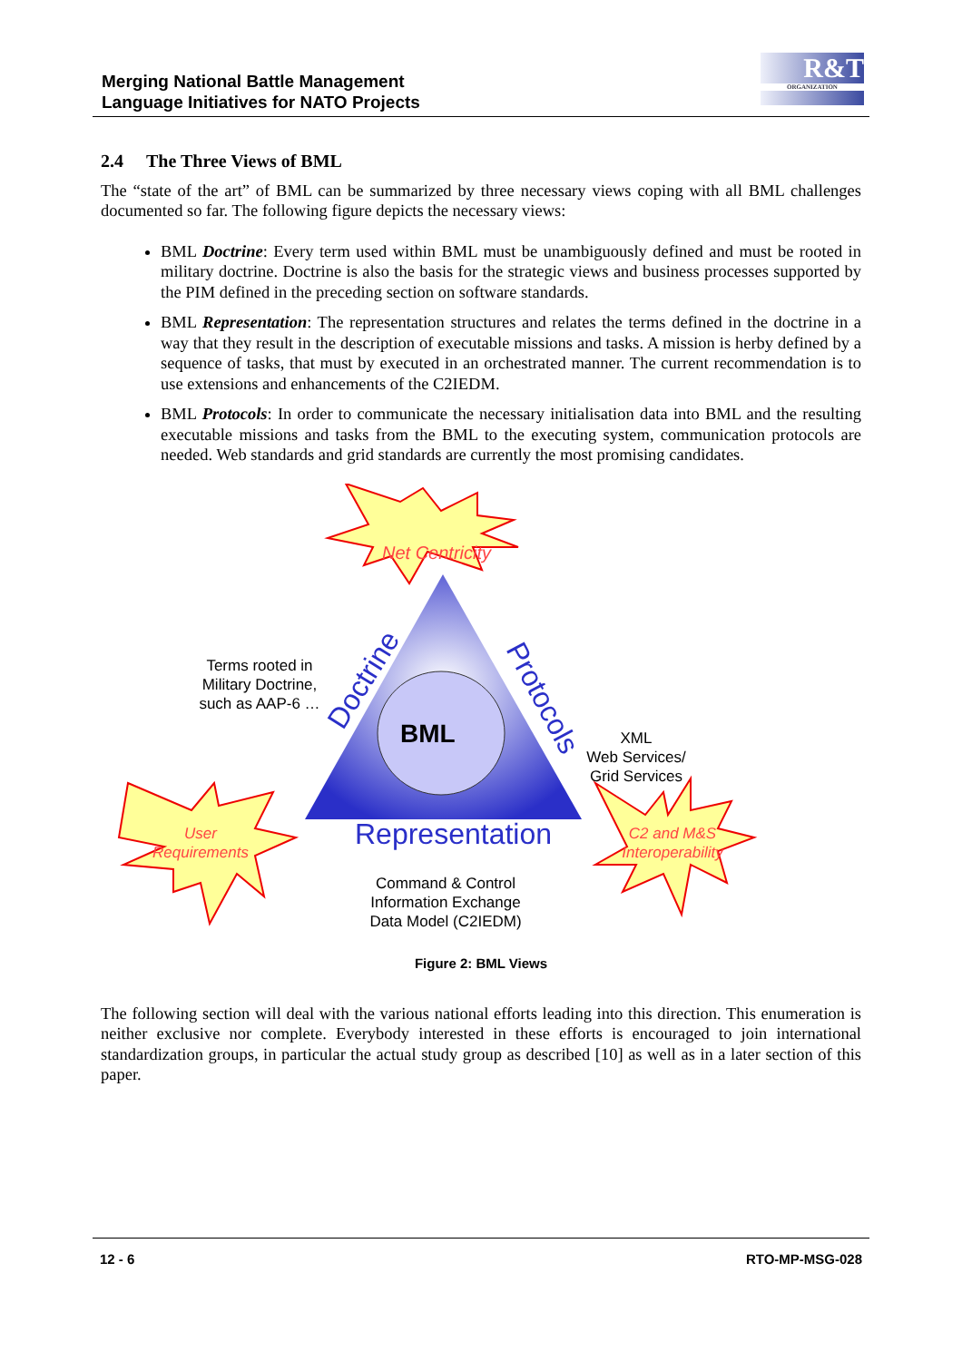Merging National Battle Management
Language Initiatives for NATO Projects
R&T
ORGANIZATION
2.4 The Three Views of BML
The “state of the art” of BML can be summarized by three necessary views coping with all BML challenges documented so far. The following figure depicts the necessary views:
BML Doctrine: Every term used within BML must be unambiguously defined and must be rooted in military doctrine. Doctrine is also the basis for the strategic views and business processes supported by the PIM defined in the preceding section on software standards.
BML Representation: The representation structures and relates the terms defined in the doctrine in a way that they result in the description of executable missions and tasks. A mission is herby defined by a sequence of tasks, that must by executed in an orchestrated manner. The current recommendation is to use extensions and enhancements of the C2IEDM.
BML Protocols: In order to communicate the necessary initialisation data into BML and the resulting executable missions and tasks from the BML to the executing system, communication protocols are needed. Web standards and grid standards are currently the most promising candidates.
Net Centricity
Terms rooted in Military Doctrine, such as AAP-6 …
Doctrine
Protocols
BML
XML
Web Services/
Grid Services
User Requirements
Representation
Command & Control Information Exchange Data Model (C2IEDM)
C2 and M&S Interoperability
Figure 2: BML Views
The following section will deal with the various national efforts leading into this direction. This enumeration is neither exclusive nor complete. Everybody interested in these efforts is encouraged to join international standardization groups, in particular the actual study group as described [10] as well as in a later section of this paper.
12 - 6 RTO-MP-MSG-028